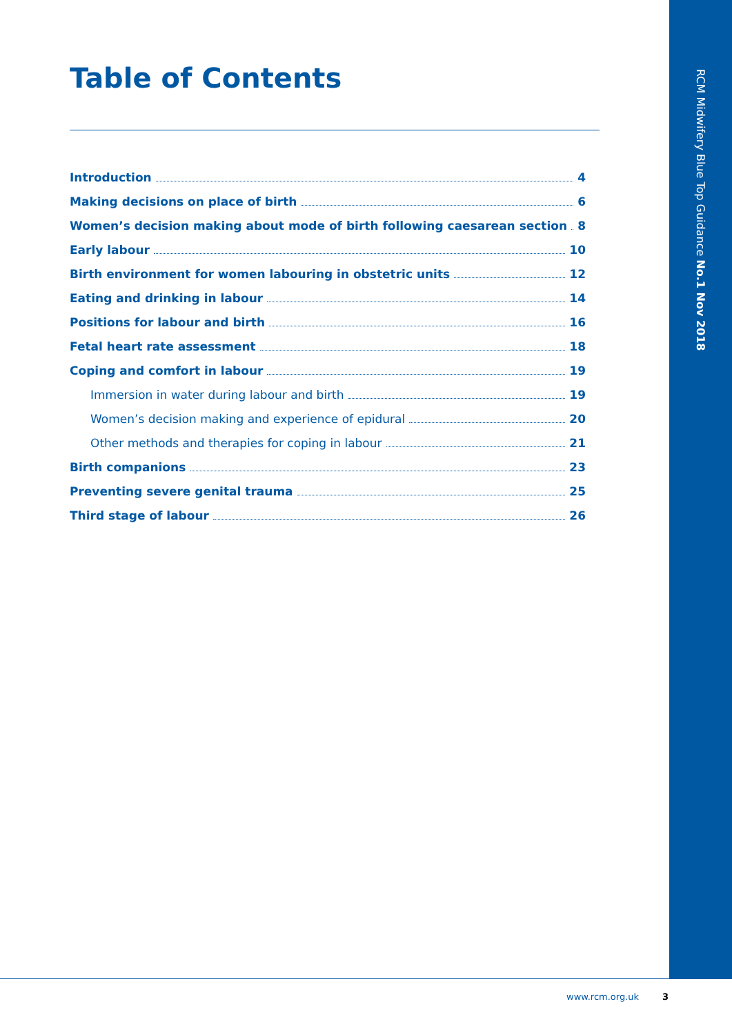RCM Midwifery Blue Top Guidance No.1 Nov 2018
Table of Contents
Introduction 4
Making decisions on place of birth 6
Women’s decision making about mode of birth following caesarean section 8
Early labour 10
Birth environment for women labouring in obstetric units 12
Eating and drinking in labour 14
Positions for labour and birth 16
Fetal heart rate assessment 18
Coping and comfort in labour 19
Immersion in water during labour and birth 19
Women’s decision making and experience of epidural 20
Other methods and therapies for coping in labour 21
Birth companions 23
Preventing severe genital trauma 25
Third stage of labour 26
www.rcm.org.uk 3